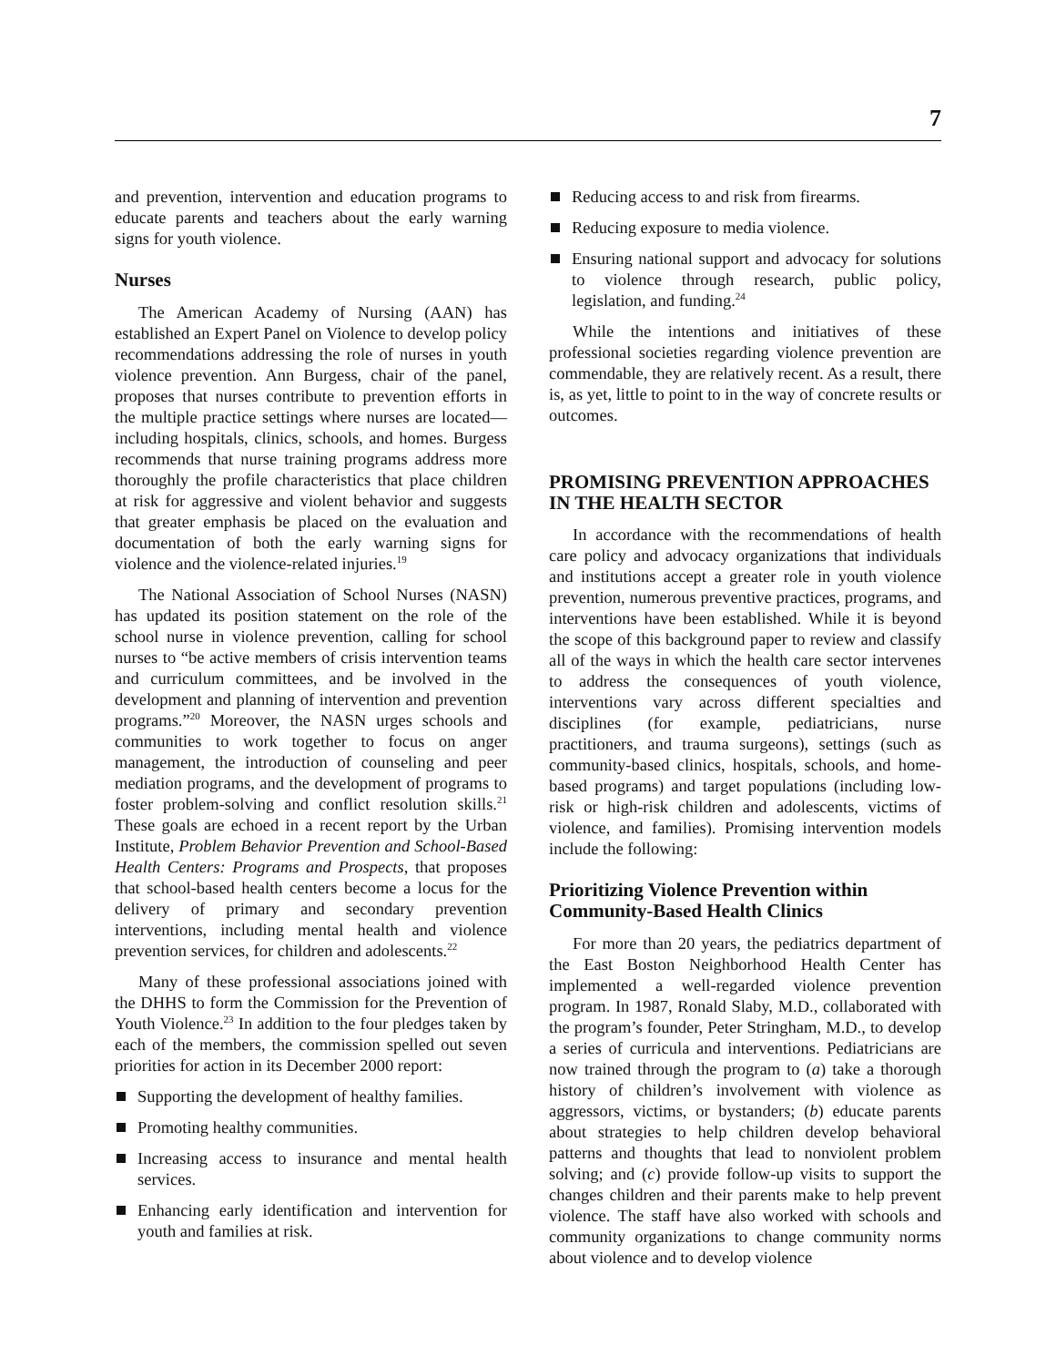7
and prevention, intervention and education programs to educate parents and teachers about the early warning signs for youth violence.
Nurses
The American Academy of Nursing (AAN) has established an Expert Panel on Violence to develop policy recommendations addressing the role of nurses in youth violence prevention. Ann Burgess, chair of the panel, proposes that nurses contribute to prevention efforts in the multiple practice settings where nurses are located—including hospitals, clinics, schools, and homes. Burgess recommends that nurse training programs address more thoroughly the profile characteristics that place children at risk for aggressive and violent behavior and suggests that greater emphasis be placed on the evaluation and documentation of both the early warning signs for violence and the violence-related injuries.<sup>19</sup>
The National Association of School Nurses (NASN) has updated its position statement on the role of the school nurse in violence prevention, calling for school nurses to “be active members of crisis intervention teams and curriculum committees, and be involved in the development and planning of intervention and prevention programs.”<sup>20</sup> Moreover, the NASN urges schools and communities to work together to focus on anger management, the introduction of counseling and peer mediation programs, and the development of programs to foster problem-solving and conflict resolution skills.<sup>21</sup> These goals are echoed in a recent report by the Urban Institute, Problem Behavior Prevention and School-Based Health Centers: Programs and Prospects, that proposes that school-based health centers become a locus for the delivery of primary and secondary prevention interventions, including mental health and violence prevention services, for children and adolescents.<sup>22</sup>
Many of these professional associations joined with the DHHS to form the Commission for the Prevention of Youth Violence.<sup>23</sup> In addition to the four pledges taken by each of the members, the commission spelled out seven priorities for action in its December 2000 report:
Supporting the development of healthy families.
Promoting healthy communities.
Increasing access to insurance and mental health services.
Enhancing early identification and intervention for youth and families at risk.
Reducing access to and risk from firearms.
Reducing exposure to media violence.
Ensuring national support and advocacy for solutions to violence through research, public policy, legislation, and funding.<sup>24</sup>
While the intentions and initiatives of these professional societies regarding violence prevention are commendable, they are relatively recent. As a result, there is, as yet, little to point to in the way of concrete results or outcomes.
PROMISING PREVENTION APPROACHES IN THE HEALTH SECTOR
In accordance with the recommendations of health care policy and advocacy organizations that individuals and institutions accept a greater role in youth violence prevention, numerous preventive practices, programs, and interventions have been established. While it is beyond the scope of this background paper to review and classify all of the ways in which the health care sector intervenes to address the consequences of youth violence, interventions vary across different specialties and disciplines (for example, pediatricians, nurse practitioners, and trauma surgeons), settings (such as community-based clinics, hospitals, schools, and home-based programs) and target populations (including low-risk or high-risk children and adolescents, victims of violence, and families). Promising intervention models include the following:
Prioritizing Violence Prevention within Community-Based Health Clinics
For more than 20 years, the pediatrics department of the East Boston Neighborhood Health Center has implemented a well-regarded violence prevention program. In 1987, Ronald Slaby, M.D., collaborated with the program’s founder, Peter Stringham, M.D., to develop a series of curricula and interventions. Pediatricians are now trained through the program to (a) take a thorough history of children’s involvement with violence as aggressors, victims, or bystanders; (b) educate parents about strategies to help children develop behavioral patterns and thoughts that lead to nonviolent problem solving; and (c) provide follow-up visits to support the changes children and their parents make to help prevent violence. The staff have also worked with schools and community organizations to change community norms about violence and to develop violence